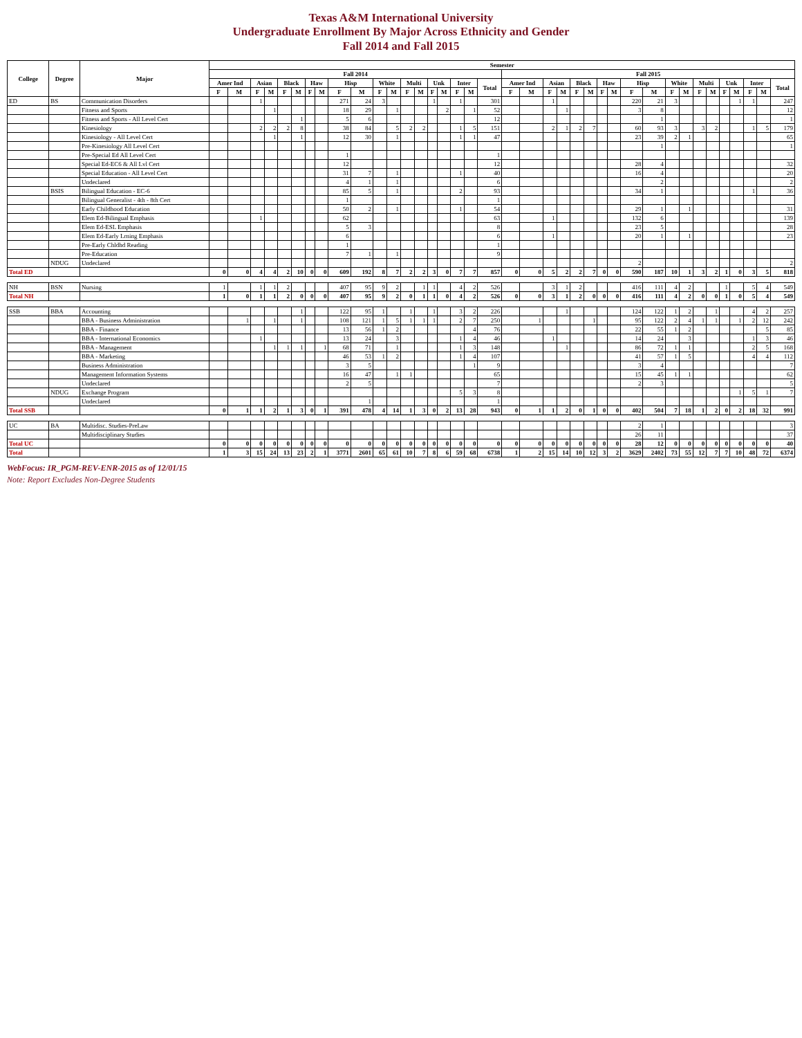Texas A&M International University
Undergraduate Enrollment By Major Across Ethnicity and Gender
Fall 2014 and Fall 2015
| College | Degree | Major | Semester | | | | | | | | | | | | | | | | | | | | | | | | | | | | | | | | | | | | | |
| --- | --- | --- | --- | --- | --- | --- | --- | --- | --- | --- | --- | --- | --- | --- | --- | --- | --- | --- | --- | --- | --- | --- | --- | --- | --- | --- | --- | --- | --- | --- | --- | --- | --- | --- | --- | --- | --- | --- | --- | --- |
| | | | Fall 2014 | | | | | | | | | | | | | | | | | | | Fall 2015 | | | | | | | | | | | | | | | | | | |
| | | | Amer Ind | | Asian | | Black | | Haw | | Hisp | | White | | Multi | | Unk | | Inter | | Total | Amer Ind | | Asian | | Black | | Haw | | Hisp | | White | | Multi | | Unk | | Inter | | Total |
| | | | F | M | F | M | F | M | F | M | F | M | F | M | F | M | F | M | F | M | | F | M | F | M | F | M | F | M | F | M | F | M | F | M | F | M | F | M | |
| ED | BS | Communication Disorders | | | 1 | | | | | | 271 | 24 | 3 | | | | 1 | | 1 | | 301 | | | 1 | | | | | | 220 | 21 | 3 | | | | | 1 | 1 | | 247 |
| | | Fitness and Sports | | | | 1 | | | | | 18 | 29 | | 1 | | | | 2 | | 1 | 52 | | | | 1 | | | | | 3 | 8 | | | | | | | | | 12 |
| | | Fitness and Sports - All Level Cert | | | | | | 1 | | | 5 | 6 | | | | | | | | | 12 | | | | | | | | | | 1 | | | | | | | | | 1 |
| | | Kinesiology | | | 2 | 2 | 2 | 8 | | | 38 | 84 | | 5 | 2 | 2 | | | 1 | 5 | 151 | | | 2 | 1 | 2 | 7 | | | 60 | 93 | 3 | | 3 | 2 | | | 1 | 5 | 179 |
| | | Kinesiology - All Level Cert | | | | 1 | | 1 | | | 12 | 30 | | 1 | | | | | 1 | 1 | 47 | | | | | | | | | 23 | 39 | 2 | 1 | | | | | | | 65 |
| | | Pre-Kinesiology All Level Cert | | | | | | | | | | | | | | | | | | | | | | | | | | | | | 1 | | | | | | | | | 1 |
| | | Pre-Special Ed All Level Cert | | | | | | | | | 1 | | | | | | | | | | 1 | | | | | | | | | | | | | | | | | | | |
| | | Special Ed-EC6 & All Lvl Cert | | | | | | | | | 12 | | | | | | | | | | 12 | | | | | | | | | 28 | 4 | | | | | | | | | 32 |
| | | Special Education - All Level Cert | | | | | | | | | 31 | 7 | | 1 | | | | | 1 | | 40 | | | | | | | | | 16 | 4 | | | | | | | | | 20 |
| | | Undeclared | | | | | | | | | 4 | 1 | | 1 | | | | | | | 6 | | | | | | | | | | 2 | | | | | | | | | 2 |
| | BSIS | Bilingual Education - EC-6 | | | | | | | | | 85 | 5 | | 1 | | | | | 2 | | 93 | | | | | | | | | 34 | 1 | | | | | | | 1 | | 36 |
| | | Bilingual Generalist - 4th - 8th Cert | | | | | | | | | 1 | | | | | | | | | | 1 | | | | | | | | | | | | | | | | | | | |
| | | Early Childhood Education | | | | | | | | | 50 | 2 | | 1 | | | | | 1 | | 54 | | | | | | | | | 29 | 1 | | 1 | | | | | | | 31 |
| | | Elem Ed-Bilingual Emphasis | | | 1 | | | | | | 62 | | | | | | | | | | 63 | | | 1 | | | | | | 132 | 6 | | | | | | | | | 139 |
| | | Elem Ed-ESL Emphasis | | | | | | | | | 5 | 3 | | | | | | | | | 8 | | | | | | | | | 23 | 5 | | | | | | | | | 28 |
| | | Elem Ed-Early Lrning Emphasis | | | | | | | | | 6 | | | | | | | | | | 6 | | | 1 | | | | | | 20 | 1 | | 1 | | | | | | | 23 |
| | | Pre-Early Chldhd Reading | | | | | | | | | 1 | | | | | | | | | | 1 | | | | | | | | | | | | | | | | | | | |
| | | Pre-Education | | | | | | | | | 7 | 1 | | 1 | | | | | | | 9 | | | | | | | | | | | | | | | | | | | |
| | NDUG | Undeclared | | | | | | | | | | | | | | | | | | | | | | | | | | | | 2 | | | | | | | | | | 2 |
| Total ED | | | 0 | 0 | 4 | 4 | 2 | 10 | 0 | 0 | 609 | 192 | 8 | 7 | 2 | 2 | 3 | 0 | 7 | 7 | 857 | 0 | 0 | 5 | 2 | 2 | 7 | 0 | 0 | 590 | 187 | 10 | 1 | 3 | 2 | 1 | 0 | 3 | 5 | 818 |
| NH | BSN | Nursing | 1 | | 1 | 1 | 2 | | | | 407 | 95 | 9 | 2 | | 1 | 1 | | 4 | 2 | 526 | | | 3 | 1 | 2 | | | | 416 | 111 | 4 | 2 | | | 1 | | 5 | 4 | 549 |
| Total NH | | | 1 | 0 | 1 | 1 | 2 | 0 | 0 | 0 | 407 | 95 | 9 | 2 | 0 | 1 | 1 | 0 | 4 | 2 | 526 | 0 | 0 | 3 | 1 | 2 | 0 | 0 | 0 | 416 | 111 | 4 | 2 | 0 | 0 | 1 | 0 | 5 | 4 | 549 |
| SSB | BBA | Accounting | | | | | | 1 | | | 122 | 95 | 1 | | 1 | | 1 | | 3 | 2 | 226 | | | | 1 | | | | | 124 | 122 | 1 | 2 | | 1 | | | 4 | 2 | 257 |
| | | BBA - Business Administration | | 1 | | 1 | | 1 | | | 108 | 121 | 1 | 5 | 1 | 1 | 1 | | 2 | 7 | 250 | | 1 | | | | 1 | | | 95 | 122 | 2 | 4 | 1 | 1 | | 1 | 2 | 12 | 242 |
| | | BBA - Finance | | | | | | | | | 13 | 56 | 1 | 2 | | | | | | 4 | 76 | | | | | | | | | 22 | 55 | 1 | 2 | | | | | | 5 | 85 |
| | | BBA - International Economics | | | 1 | | | | | | 13 | 24 | | 3 | | | | | 1 | 4 | 46 | | | 1 | | | | | | 14 | 24 | | 3 | | | | | 1 | 3 | 46 |
| | | BBA - Management | | | | 1 | 1 | 1 | | 1 | 68 | 71 | | 1 | | | | | 1 | 3 | 148 | | | | 1 | | | | | 86 | 72 | 1 | 1 | | | | | 2 | 5 | 168 |
| | | BBA - Marketing | | | | | | | | | 46 | 53 | 1 | 2 | | | | | 1 | 4 | 107 | | | | | | | | | 41 | 57 | 1 | 5 | | | | | 4 | 4 | 112 |
| | | Business Administration | | | | | | | | | 3 | 5 | | | | | | | | 1 | 9 | | | | | | | | | 3 | 4 | | | | | | | | | 7 |
| | | Management Information Systems | | | | | | | | | 16 | 47 | | 1 | 1 | | | | | | 65 | | | | | | | | | 15 | 45 | 1 | 1 | | | | | | | 62 |
| | | Undeclared | | | | | | | | | 2 | 5 | | | | | | | | | 7 | | | | | | | | | 2 | 3 | | | | | | | | | 5 |
| | NDUG | Exchange Program | | | | | | | | | | | | | | | | | 5 | 3 | 8 | | | | | | | | | | | | | | | | 1 | 5 | 1 | 7 |
| | | Undeclared | | | | | | | | | | 1 | | | | | | | | | 1 | | | | | | | | | | | | | | | | | | | |
| Total SSB | | | 0 | 1 | 1 | 2 | 1 | 3 | 0 | 1 | 391 | 478 | 4 | 14 | 1 | 3 | 0 | 2 | 13 | 28 | 943 | 0 | 1 | 1 | 2 | 0 | 1 | 0 | 0 | 402 | 504 | 7 | 18 | 1 | 2 | 0 | 2 | 18 | 32 | 991 |
| UC | BA | Multidisc. Studies-PreLaw | | | | | | | | | | | | | | | | | | | | | | | | | | | | 2 | 1 | | | | | | | | | 3 |
| | | Multidisciplinary Studies | | | | | | | | | | | | | | | | | | | | | | | | | | | | 26 | 11 | | | | | | | | | 37 |
| Total UC | | | 0 | 0 | 0 | 0 | 0 | 0 | 0 | 0 | 0 | 0 | 0 | 0 | 0 | 0 | 0 | 0 | 0 | 0 | 0 | 0 | 0 | 0 | 0 | 0 | 0 | 0 | 0 | 28 | 12 | 0 | 0 | 0 | 0 | 0 | 0 | 0 | 0 | 40 |
| Total | | | 1 | 3 | 15 | 24 | 13 | 23 | 2 | 1 | 3771 | 2601 | 65 | 61 | 10 | 7 | 8 | 6 | 59 | 68 | 6738 | 1 | 2 | 15 | 14 | 10 | 12 | 3 | 2 | 3629 | 2402 | 73 | 55 | 12 | 7 | 7 | 10 | 48 | 72 | 6374 |
WebFocus: IR_PGM-REV-ENR-2015 as of 12/01/15
Note: Report Excludes Non-Degree Students